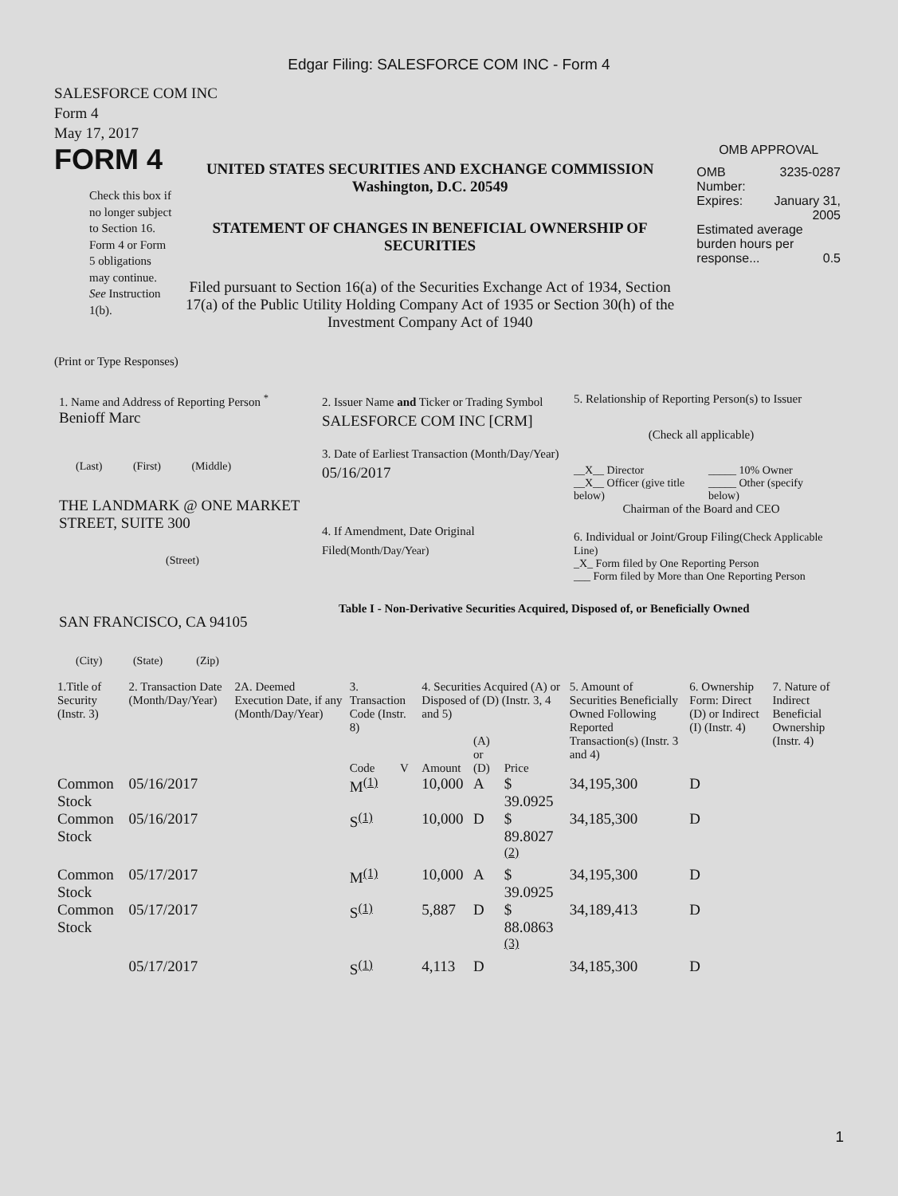Edgar Filing: SALESFORCE COM INC - Form 4
SALESFORCE COM INC
Form 4
May 17, 2017
FORM 4
Check this box if no longer subject to Section 16. Form 4 or Form 5 obligations may continue. See Instruction 1(b).
UNITED STATES SECURITIES AND EXCHANGE COMMISSION
Washington, D.C. 20549
STATEMENT OF CHANGES IN BENEFICIAL OWNERSHIP OF SECURITIES
Filed pursuant to Section 16(a) of the Securities Exchange Act of 1934, Section 17(a) of the Public Utility Holding Company Act of 1935 or Section 30(h) of the Investment Company Act of 1940
OMB APPROVAL
| OMB Number: | 3235-0287 |
| Expires: | January 31, 2005 |
| Estimated average burden hours per response... 0.5 | |
(Print or Type Responses)
1. Name and Address of Reporting Person <sup>*</sup>
Benioff Marc
(Last) (First) (Middle)
THE LANDMARK @ ONE MARKET STREET, SUITE 300
(Street)
SAN FRANCISCO, CA 94105
(City) (State) (Zip)
2. Issuer Name and Ticker or Trading Symbol
SALESFORCE COM INC [CRM]
3. Date of Earliest Transaction (Month/Day/Year)
05/16/2017
4. If Amendment, Date Original Filed(Month/Day/Year)
5. Relationship of Reporting Person(s) to Issuer
(Check all applicable)
| __X__ Director | _____ 10% Owner |
| __X__ Officer (give title below) | _____ Other (specify below) |
Chairman of the Board and CEO
6. Individual or Joint/Group Filing(Check Applicable Line)
_X_ Form filed by One Reporting Person
___ Form filed by More than One Reporting Person
Table I - Non-Derivative Securities Acquired, Disposed of, or Beneficially Owned
| 1.Title of Security (Instr. 3) | 2. Transaction Date (Month/Day/Year) | 2A. Deemed Execution Date, if any (Month/Day/Year) | 3. Transaction Code (Instr. 8) | | 4. Securities Acquired (A) or Disposed of (D) (Instr. 3, 4 and 5) | | | 5. Amount of Securities Beneficially Owned Following Reported Transaction(s) (Instr. 3 and 4) | 6. Ownership Form: Direct (D) or Indirect (I) (Instr. 4) | 7. Nature of Indirect Beneficial Ownership (Instr. 4) |
| --- | --- | --- | --- | --- | --- | --- | --- | --- | --- | --- |
| | | | Code | V | Amount | (A) or (D) | Price | | | |
| Common Stock | 05/16/2017 | | M<sup>(1)</sup> | | 10,000 | A | $ 39.0925 | 34,195,300 | D | |
| Common Stock | 05/16/2017 | | S<sup>(1)</sup> | | 10,000 | D | $ 89.8027 <sup>(2)</sup> | 34,185,300 | D | |
| Common Stock | 05/17/2017 | | M<sup>(1)</sup> | | 10,000 | A | $ 39.0925 | 34,195,300 | D | |
| Common Stock | 05/17/2017 | | S<sup>(1)</sup> | | 5,887 | D | $ 88.0863 <sup>(3)</sup> | 34,189,413 | D | |
| | 05/17/2017 | | S<sup>(1)</sup> | | 4,113 | D | | 34,185,300 | D | |
1